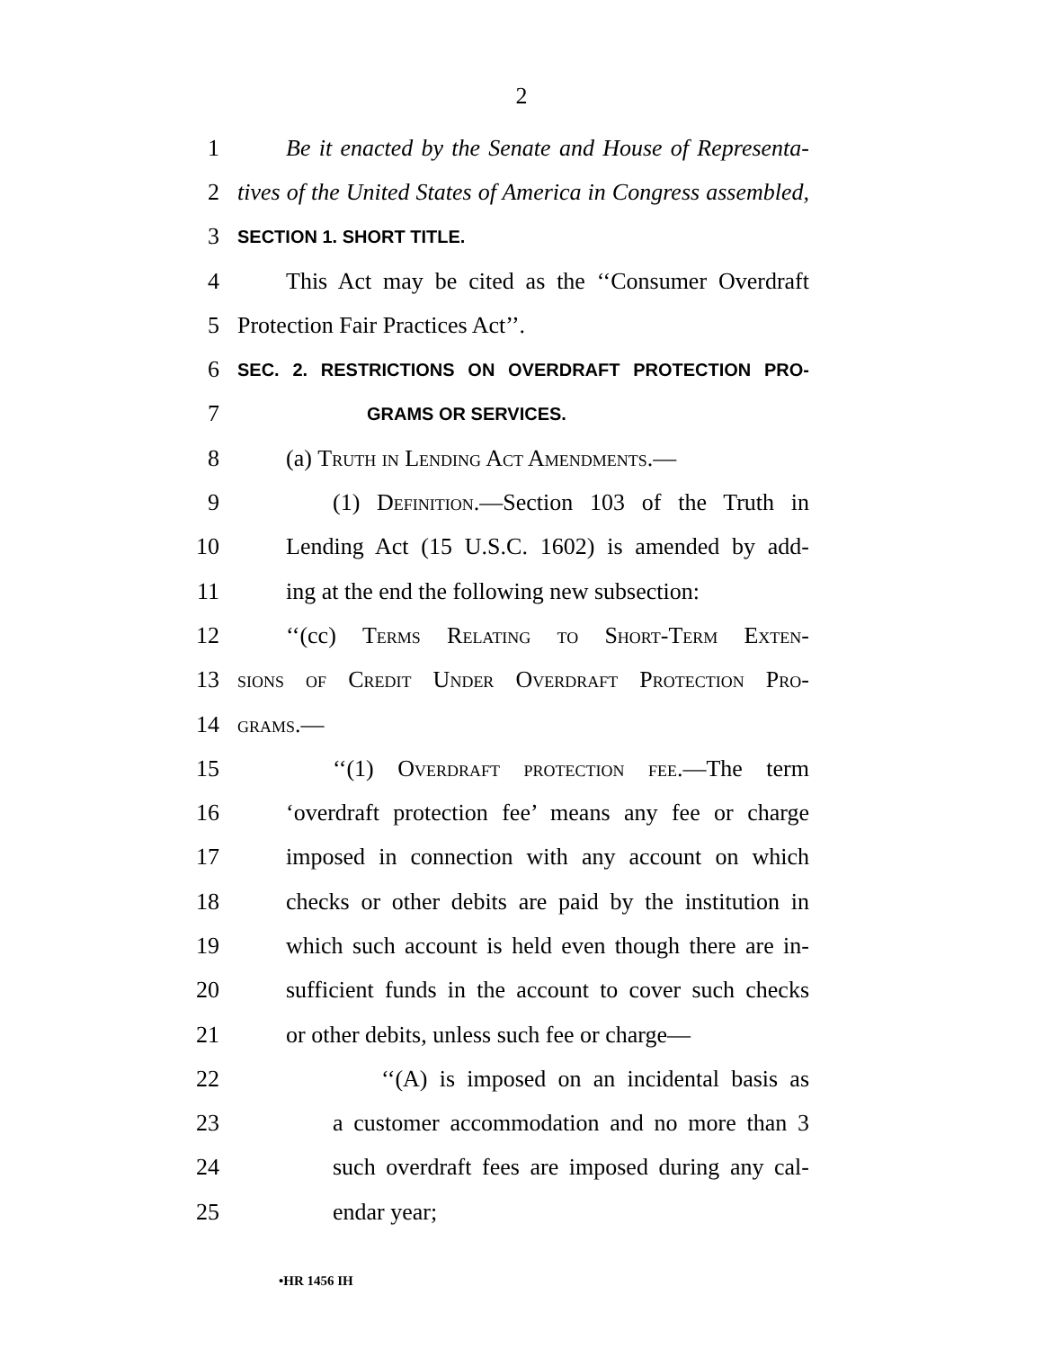2
1 Be it enacted by the Senate and House of Representa-
2 tives of the United States of America in Congress assembled,
3 SECTION 1. SHORT TITLE.
4 This Act may be cited as the ‘‘Consumer Overdraft
5 Protection Fair Practices Act’’.
6 SEC. 2. RESTRICTIONS ON OVERDRAFT PROTECTION PRO-
7 GRAMS OR SERVICES.
8 (a) Truth in Lending Act Amendments.—
9 (1) Definition.—Section 103 of the Truth in
10 Lending Act (15 U.S.C. 1602) is amended by add-
11 ing at the end the following new subsection:
12 ‘‘(cc) Terms Relating to Short-Term Exten-
13 sions of Credit Under Overdraft Protection Pro-
14 grams.—
15 ‘‘(1) Overdraft protection fee.—The term
16 ‘overdraft protection fee’ means any fee or charge
17 imposed in connection with any account on which
18 checks or other debits are paid by the institution in
19 which such account is held even though there are in-
20 sufficient funds in the account to cover such checks
21 or other debits, unless such fee or charge—
22 ‘‘(A) is imposed on an incidental basis as
23 a customer accommodation and no more than 3
24 such overdraft fees are imposed during any cal-
25 endar year;
•HR 1456 IH